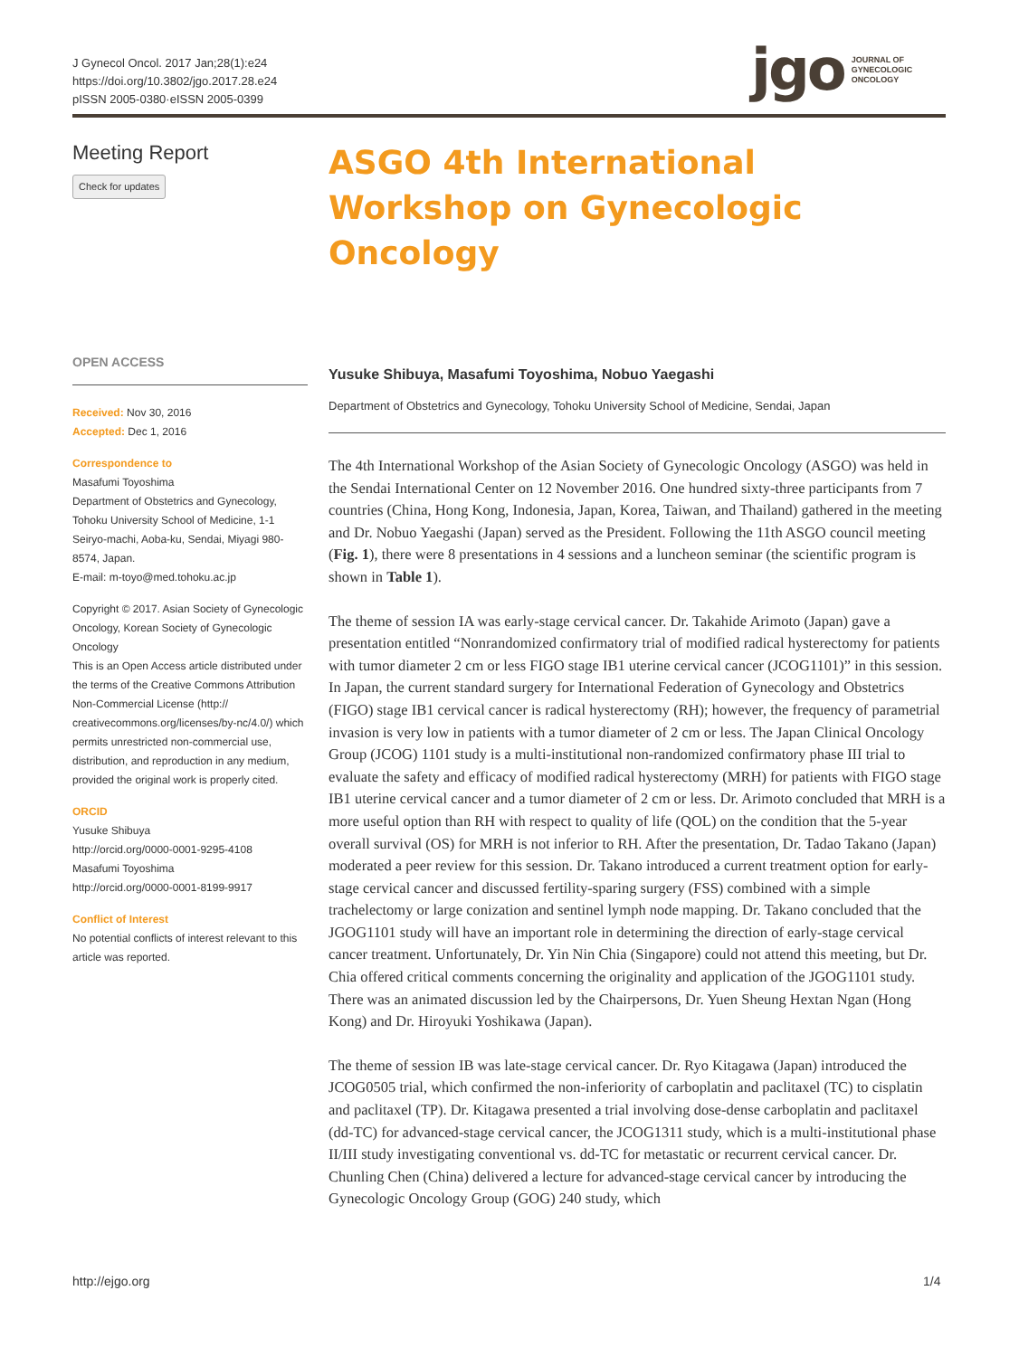J Gynecol Oncol. 2017 Jan;28(1):e24
https://doi.org/10.3802/jgo.2017.28.e24
pISSN 2005-0380·eISSN 2005-0399
jgo JOURNAL OF
GYNECOLOGIC
ONCOLOGY
Meeting Report
Check for updates
OPEN ACCESS
Received: Nov 30, 2016
Accepted: Dec 1, 2016
Correspondence to
Masafumi Toyoshima
Department of Obstetrics and Gynecology, Tohoku University School of Medicine, 1-1 Seiryo-machi, Aoba-ku, Sendai, Miyagi 980-8574, Japan.
E-mail: m-toyo@med.tohoku.ac.jp
Copyright © 2017. Asian Society of Gynecologic Oncology, Korean Society of Gynecologic Oncology
This is an Open Access article distributed under the terms of the Creative Commons Attribution Non-Commercial License (http:// creativecommons.org/licenses/by-nc/4.0/) which permits unrestricted non-commercial use, distribution, and reproduction in any medium, provided the original work is properly cited.
ORCID
Yusuke Shibuya
http://orcid.org/0000-0001-9295-4108
Masafumi Toyoshima
http://orcid.org/0000-0001-8199-9917
Conflict of Interest
No potential conflicts of interest relevant to this article was reported.
ASGO 4th International Workshop on Gynecologic Oncology
Yusuke Shibuya, Masafumi Toyoshima, Nobuo Yaegashi
Department of Obstetrics and Gynecology, Tohoku University School of Medicine, Sendai, Japan
The 4th International Workshop of the Asian Society of Gynecologic Oncology (ASGO) was held in the Sendai International Center on 12 November 2016. One hundred sixty-three participants from 7 countries (China, Hong Kong, Indonesia, Japan, Korea, Taiwan, and Thailand) gathered in the meeting and Dr. Nobuo Yaegashi (Japan) served as the President. Following the 11th ASGO council meeting (Fig. 1), there were 8 presentations in 4 sessions and a luncheon seminar (the scientific program is shown in Table 1).
The theme of session IA was early-stage cervical cancer. Dr. Takahide Arimoto (Japan) gave a presentation entitled “Nonrandomized confirmatory trial of modified radical hysterectomy for patients with tumor diameter 2 cm or less FIGO stage IB1 uterine cervical cancer (JCOG1101)” in this session. In Japan, the current standard surgery for International Federation of Gynecology and Obstetrics (FIGO) stage IB1 cervical cancer is radical hysterectomy (RH); however, the frequency of parametrial invasion is very low in patients with a tumor diameter of 2 cm or less. The Japan Clinical Oncology Group (JCOG) 1101 study is a multi-institutional non-randomized confirmatory phase III trial to evaluate the safety and efficacy of modified radical hysterectomy (MRH) for patients with FIGO stage IB1 uterine cervical cancer and a tumor diameter of 2 cm or less. Dr. Arimoto concluded that MRH is a more useful option than RH with respect to quality of life (QOL) on the condition that the 5-year overall survival (OS) for MRH is not inferior to RH. After the presentation, Dr. Tadao Takano (Japan) moderated a peer review for this session. Dr. Takano introduced a current treatment option for early-stage cervical cancer and discussed fertility-sparing surgery (FSS) combined with a simple trachelectomy or large conization and sentinel lymph node mapping. Dr. Takano concluded that the JGOG1101 study will have an important role in determining the direction of early-stage cervical cancer treatment. Unfortunately, Dr. Yin Nin Chia (Singapore) could not attend this meeting, but Dr. Chia offered critical comments concerning the originality and application of the JGOG1101 study. There was an animated discussion led by the Chairpersons, Dr. Yuen Sheung Hextan Ngan (Hong Kong) and Dr. Hiroyuki Yoshikawa (Japan).
The theme of session IB was late-stage cervical cancer. Dr. Ryo Kitagawa (Japan) introduced the JCOG0505 trial, which confirmed the non-inferiority of carboplatin and paclitaxel (TC) to cisplatin and paclitaxel (TP). Dr. Kitagawa presented a trial involving dose-dense carboplatin and paclitaxel (dd-TC) for advanced-stage cervical cancer, the JCOG1311 study, which is a multi-institutional phase II/III study investigating conventional vs. dd-TC for metastatic or recurrent cervical cancer. Dr. Chunling Chen (China) delivered a lecture for advanced-stage cervical cancer by introducing the Gynecologic Oncology Group (GOG) 240 study, which
http://ejgo.org 1/4